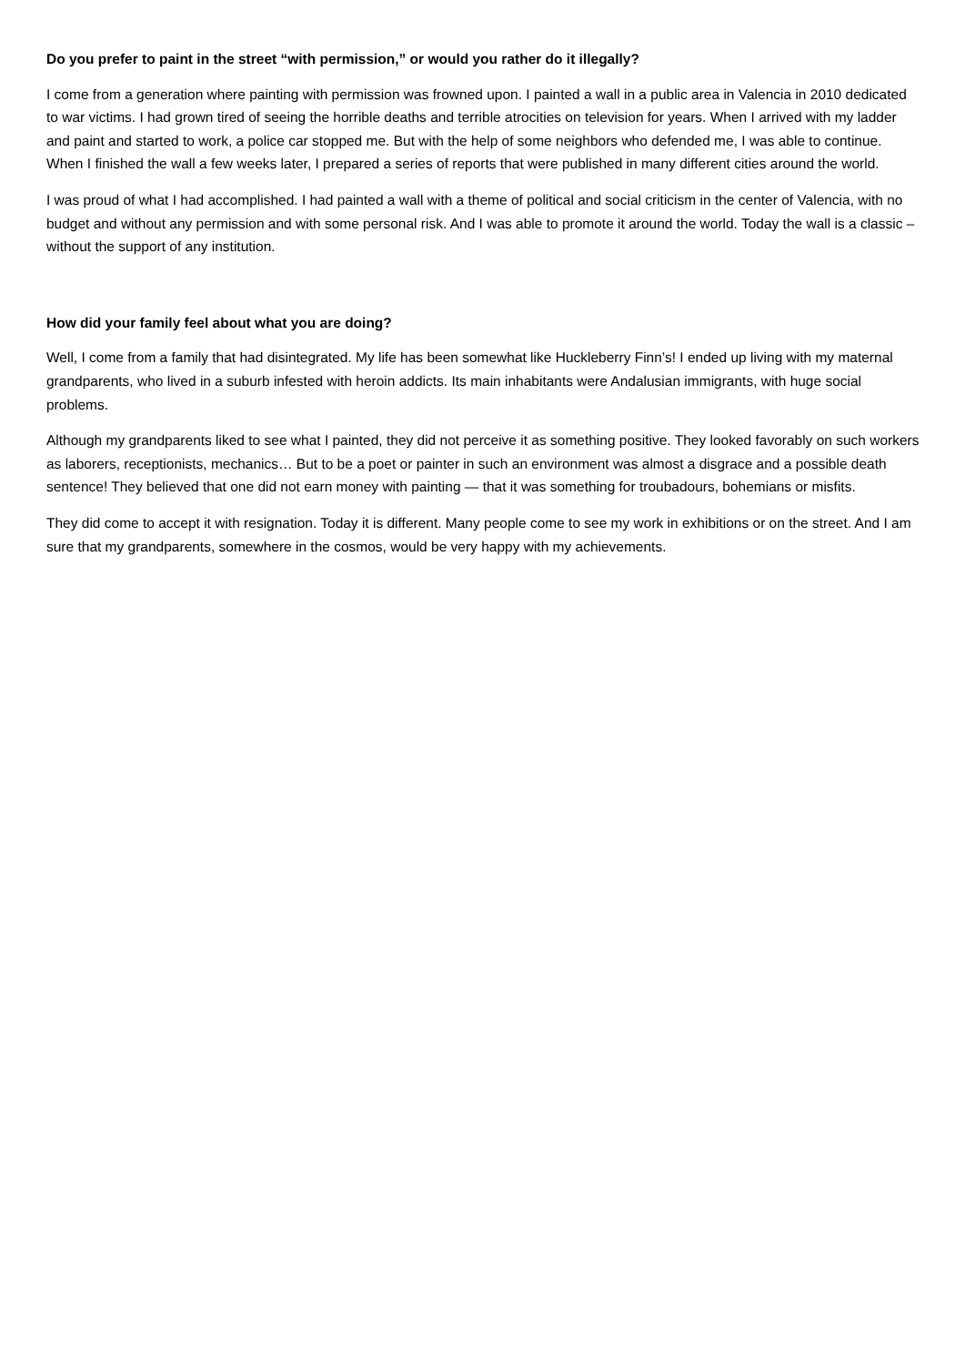Do you prefer to paint in the street “with permission,” or would you rather do it illegally?
I come from a generation where painting with permission was frowned upon. I painted a wall in a public area in Valencia in 2010 dedicated to war victims. I had grown tired of seeing the horrible deaths and terrible atrocities on television for years. When I arrived with my ladder and paint and started to work, a police car stopped me. But with the help of some neighbors who defended me, I was able to continue. When I finished the wall a few weeks later, I prepared a series of reports that were published in many different cities around the world.
I was proud of what I had accomplished. I had painted a wall with a theme of political and social criticism in the center of Valencia, with no budget and without any permission and with some personal risk. And I was able to promote it around the world. Today the wall is a classic – without the support of any institution.
How did your family feel about what you are doing?
Well, I come from a family that had disintegrated. My life has been somewhat like Huckleberry Finn’s! I ended up living with my maternal grandparents, who lived in a suburb infested with heroin addicts. Its main inhabitants were Andalusian immigrants, with huge social problems.
Although my grandparents liked to see what I painted, they did not perceive it as something positive. They looked favorably on such workers as laborers, receptionists, mechanics… But to be a poet or painter in such an environment was almost a disgrace and a possible death sentence! They believed that one did not earn money with painting — that it was something for troubadours, bohemians or misfits.
They did come to accept it with resignation. Today it is different. Many people come to see my work in exhibitions or on the street. And I am sure that my grandparents, somewhere in the cosmos, would be very happy with my achievements.